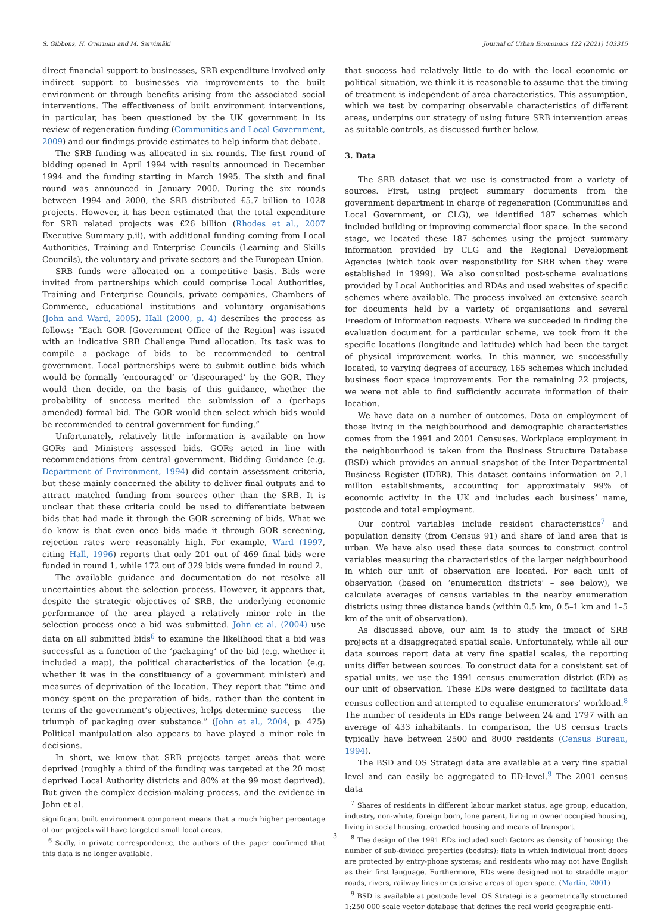S. Gibbons, H. Overman and M. Sarvimäki Journal of Urban Economics 122 (2021) 103315
direct financial support to businesses, SRB expenditure involved only indirect support to businesses via improvements to the built environment or through benefits arising from the associated social interventions. The effectiveness of built environment interventions, in particular, has been questioned by the UK government in its review of regeneration funding (Communities and Local Government, 2009) and our findings provide estimates to help inform that debate.
The SRB funding was allocated in six rounds. The first round of bidding opened in April 1994 with results announced in December 1994 and the funding starting in March 1995. The sixth and final round was announced in January 2000. During the six rounds between 1994 and 2000, the SRB distributed £5.7 billion to 1028 projects. However, it has been estimated that the total expenditure for SRB related projects was £26 billion (Rhodes et al., 2007 Executive Summary p.ii), with additional funding coming from Local Authorities, Training and Enterprise Councils (Learning and Skills Councils), the voluntary and private sectors and the European Union.
SRB funds were allocated on a competitive basis. Bids were invited from partnerships which could comprise Local Authorities, Training and Enterprise Councils, private companies, Chambers of Commerce, educational institutions and voluntary organisations (John and Ward, 2005). Hall (2000, p. 4) describes the process as follows: “Each GOR [Government Office of the Region] was issued with an indicative SRB Challenge Fund allocation. Its task was to compile a package of bids to be recommended to central government. Local partnerships were to submit outline bids which would be formally ‘encouraged’ or ‘discouraged’ by the GOR. They would then decide, on the basis of this guidance, whether the probability of success merited the submission of a (perhaps amended) formal bid. The GOR would then select which bids would be recommended to central government for funding.”
Unfortunately, relatively little information is available on how GORs and Ministers assessed bids. GORs acted in line with recommendations from central government. Bidding Guidance (e.g. Department of Environment, 1994) did contain assessment criteria, but these mainly concerned the ability to deliver final outputs and to attract matched funding from sources other than the SRB. It is unclear that these criteria could be used to differentiate between bids that had made it through the GOR screening of bids. What we do know is that even once bids made it through GOR screening, rejection rates were reasonably high. For example, Ward (1997, citing Hall, 1996) reports that only 201 out of 469 final bids were funded in round 1, while 172 out of 329 bids were funded in round 2.
The available guidance and documentation do not resolve all uncertainties about the selection process. However, it appears that, despite the strategic objectives of SRB, the underlying economic performance of the area played a relatively minor role in the selection process once a bid was submitted. John et al. (2004) use data on all submitted bids<sup>6</sup> to examine the likelihood that a bid was successful as a function of the ‘packaging’ of the bid (e.g. whether it included a map), the political characteristics of the location (e.g. whether it was in the constituency of a government minister) and measures of deprivation of the location. They report that “time and money spent on the preparation of bids, rather than the content in terms of the government’s objectives, helps determine success – the triumph of packaging over substance.” (John et al., 2004, p. 425) Political manipulation also appears to have played a minor role in decisions.
In short, we know that SRB projects target areas that were deprived (roughly a third of the funding was targeted at the 20 most deprived Local Authority districts and 80% at the 99 most deprived). But given the complex decision-making process, and the evidence in John et al.
significant built environment component means that a much higher percentage of our projects will have targeted small local areas.
<sup>6</sup> Sadly, in private correspondence, the authors of this paper confirmed that this data is no longer available.
that success had relatively little to do with the local economic or political situation, we think it is reasonable to assume that the timing of treatment is independent of area characteristics. This assumption, which we test by comparing observable characteristics of different areas, underpins our strategy of using future SRB intervention areas as suitable controls, as discussed further below.
3. Data
The SRB dataset that we use is constructed from a variety of sources. First, using project summary documents from the government department in charge of regeneration (Communities and Local Government, or CLG), we identified 187 schemes which included building or improving commercial floor space. In the second stage, we located these 187 schemes using the project summary information provided by CLG and the Regional Development Agencies (which took over responsibility for SRB when they were established in 1999). We also consulted post-scheme evaluations provided by Local Authorities and RDAs and used websites of specific schemes where available. The process involved an extensive search for documents held by a variety of organisations and several Freedom of Information requests. Where we succeeded in finding the evaluation document for a particular scheme, we took from it the specific locations (longitude and latitude) which had been the target of physical improvement works. In this manner, we successfully located, to varying degrees of accuracy, 165 schemes which included business floor space improvements. For the remaining 22 projects, we were not able to find sufficiently accurate information of their location.
We have data on a number of outcomes. Data on employment of those living in the neighbourhood and demographic characteristics comes from the 1991 and 2001 Censuses. Workplace employment in the neighbourhood is taken from the Business Structure Database (BSD) which provides an annual snapshot of the Inter-Departmental Business Register (IDBR). This dataset contains information on 2.1 million establishments, accounting for approximately 99% of economic activity in the UK and includes each business’ name, postcode and total employment.
Our control variables include resident characteristics<sup>7</sup> and population density (from Census 91) and share of land area that is urban. We have also used these data sources to construct control variables measuring the characteristics of the larger neighbourhood in which our unit of observation are located. For each unit of observation (based on ‘enumeration districts’ – see below), we calculate averages of census variables in the nearby enumeration districts using three distance bands (within 0.5 km, 0.5–1 km and 1–5 km of the unit of observation).
As discussed above, our aim is to study the impact of SRB projects at a disaggregated spatial scale. Unfortunately, while all our data sources report data at very fine spatial scales, the reporting units differ between sources. To construct data for a consistent set of spatial units, we use the 1991 census enumeration district (ED) as our unit of observation. These EDs were designed to facilitate data census collection and attempted to equalise enumerators’ workload.<sup>8</sup> The number of residents in EDs range between 24 and 1797 with an average of 433 inhabitants. In comparison, the US census tracts typically have between 2500 and 8000 residents (Census Bureau, 1994).
The BSD and OS Strategi data are available at a very fine spatial level and can easily be aggregated to ED-level.<sup>9</sup> The 2001 census data
<sup>7</sup> Shares of residents in different labour market status, age group, education, industry, non-white, foreign born, lone parent, living in owner occupied housing, living in social housing, crowded housing and means of transport.
<sup>8</sup> The design of the 1991 EDs included such factors as density of housing; the number of sub-divided properties (bedsits); flats in which individual front doors are protected by entry-phone systems; and residents who may not have English as their first language. Furthermore, EDs were designed not to straddle major roads, rivers, railway lines or extensive areas of open space. (Martin, 2001)
<sup>9</sup> BSD is available at postcode level. OS Strategi is a geometrically structured 1:250 000 scale vector database that defines the real world geographic enti-
3